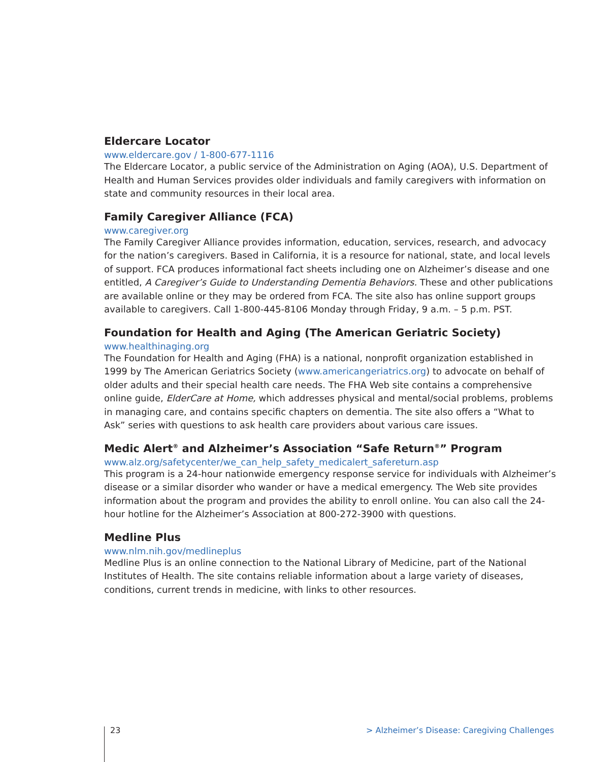Eldercare Locator
www.eldercare.gov / 1-800-677-1116
The Eldercare Locator, a public service of the Administration on Aging (AOA), U.S. Department of Health and Human Services provides older individuals and family caregivers with information on state and community resources in their local area.
Family Caregiver Alliance (FCA)
www.caregiver.org
The Family Caregiver Alliance provides information, education, services, research, and advocacy for the nation’s caregivers. Based in California, it is a resource for national, state, and local levels of support. FCA produces informational fact sheets including one on Alzheimer’s disease and one entitled, A Caregiver’s Guide to Understanding Dementia Behaviors. These and other publications are available online or they may be ordered from FCA. The site also has online support groups available to caregivers. Call 1-800-445-8106 Monday through Friday, 9 a.m. – 5 p.m. PST.
Foundation for Health and Aging (The American Geriatric Society)
www.healthinaging.org
The Foundation for Health and Aging (FHA) is a national, nonprofit organization established in 1999 by The American Geriatrics Society (www.americangeriatrics.org) to advocate on behalf of older adults and their special health care needs. The FHA Web site contains a comprehensive online guide, ElderCare at Home, which addresses physical and mental/social problems, problems in managing care, and contains specific chapters on dementia. The site also offers a “What to Ask” series with questions to ask health care providers about various care issues.
Medic Alert<sup>®</sup> and Alzheimer’s Association “Safe Return<sup>®</sup>” Program
www.alz.org/safetycenter/we_can_help_safety_medicalert_safereturn.asp
This program is a 24-hour nationwide emergency response service for individuals with Alzheimer’s disease or a similar disorder who wander or have a medical emergency. The Web site provides information about the program and provides the ability to enroll online. You can also call the 24-hour hotline for the Alzheimer’s Association at 800-272-3900 with questions.
Medline Plus
www.nlm.nih.gov/medlineplus
Medline Plus is an online connection to the National Library of Medicine, part of the National Institutes of Health. The site contains reliable information about a large variety of diseases, conditions, current trends in medicine, with links to other resources.
23 > Alzheimer’s Disease: Caregiving Challenges